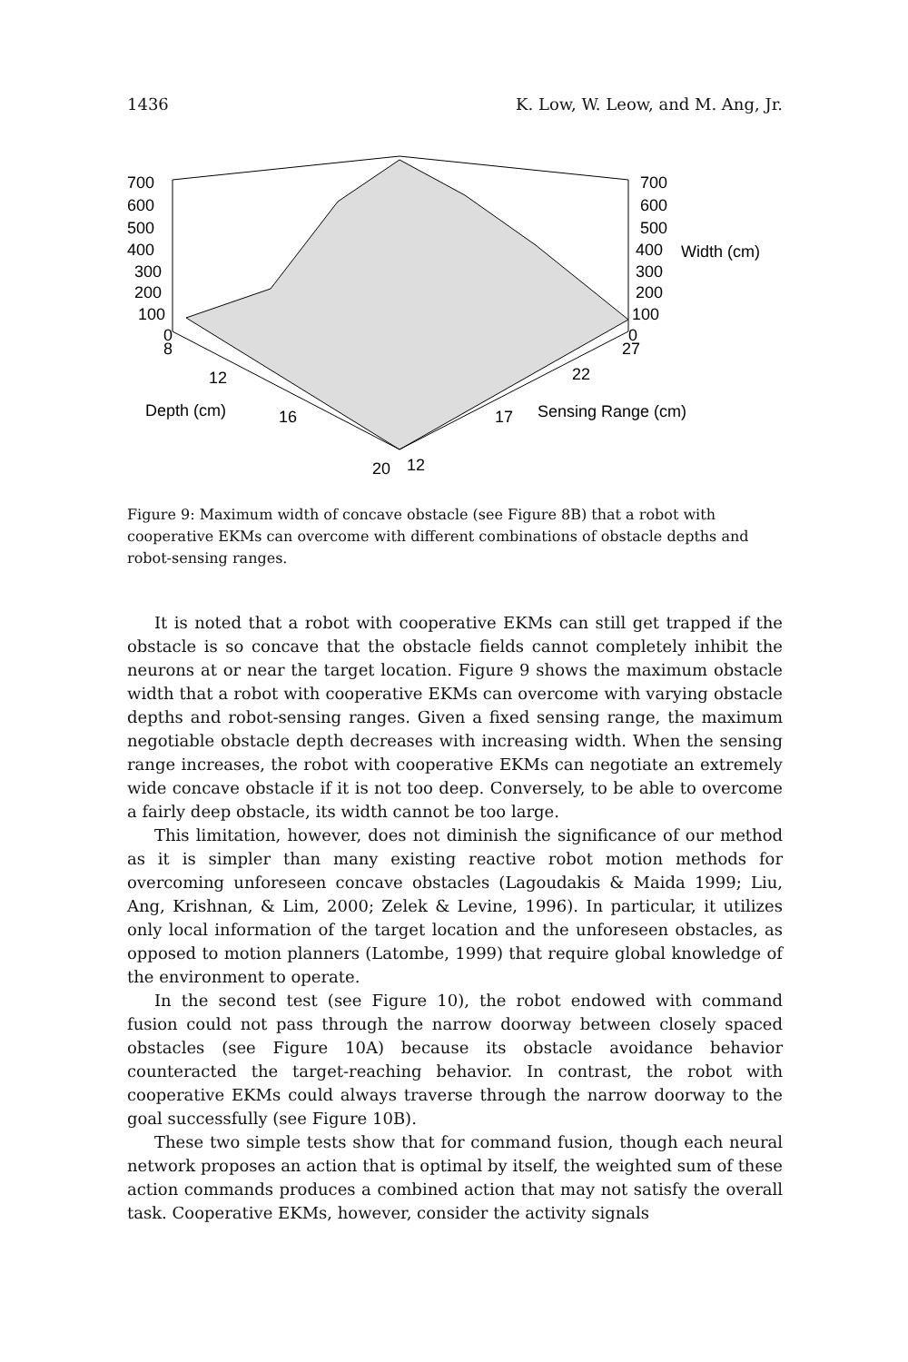1436 K. Low, W. Leow, and M. Ang, Jr.
700
600
500
400
300
200
100
0
8
700
600
500
400
Width (cm)
300
200
100
0
27
12
Depth (cm)
16
20
12
17
Sensing Range (cm)
22
Figure 9: Maximum width of concave obstacle (see Figure 8B) that a robot with cooperative EKMs can overcome with different combinations of obstacle depths and robot-sensing ranges.
It is noted that a robot with cooperative EKMs can still get trapped if the obstacle is so concave that the obstacle fields cannot completely inhibit the neurons at or near the target location. Figure 9 shows the maximum obstacle width that a robot with cooperative EKMs can overcome with varying obstacle depths and robot-sensing ranges. Given a fixed sensing range, the maximum negotiable obstacle depth decreases with increasing width. When the sensing range increases, the robot with cooperative EKMs can negotiate an extremely wide concave obstacle if it is not too deep. Conversely, to be able to overcome a fairly deep obstacle, its width cannot be too large.
This limitation, however, does not diminish the significance of our method as it is simpler than many existing reactive robot motion methods for overcoming unforeseen concave obstacles (Lagoudakis & Maida 1999; Liu, Ang, Krishnan, & Lim, 2000; Zelek & Levine, 1996). In particular, it utilizes only local information of the target location and the unforeseen obstacles, as opposed to motion planners (Latombe, 1999) that require global knowledge of the environment to operate.
In the second test (see Figure 10), the robot endowed with command fusion could not pass through the narrow doorway between closely spaced obstacles (see Figure 10A) because its obstacle avoidance behavior counteracted the target-reaching behavior. In contrast, the robot with cooperative EKMs could always traverse through the narrow doorway to the goal successfully (see Figure 10B).
These two simple tests show that for command fusion, though each neural network proposes an action that is optimal by itself, the weighted sum of these action commands produces a combined action that may not satisfy the overall task. Cooperative EKMs, however, consider the activity signals